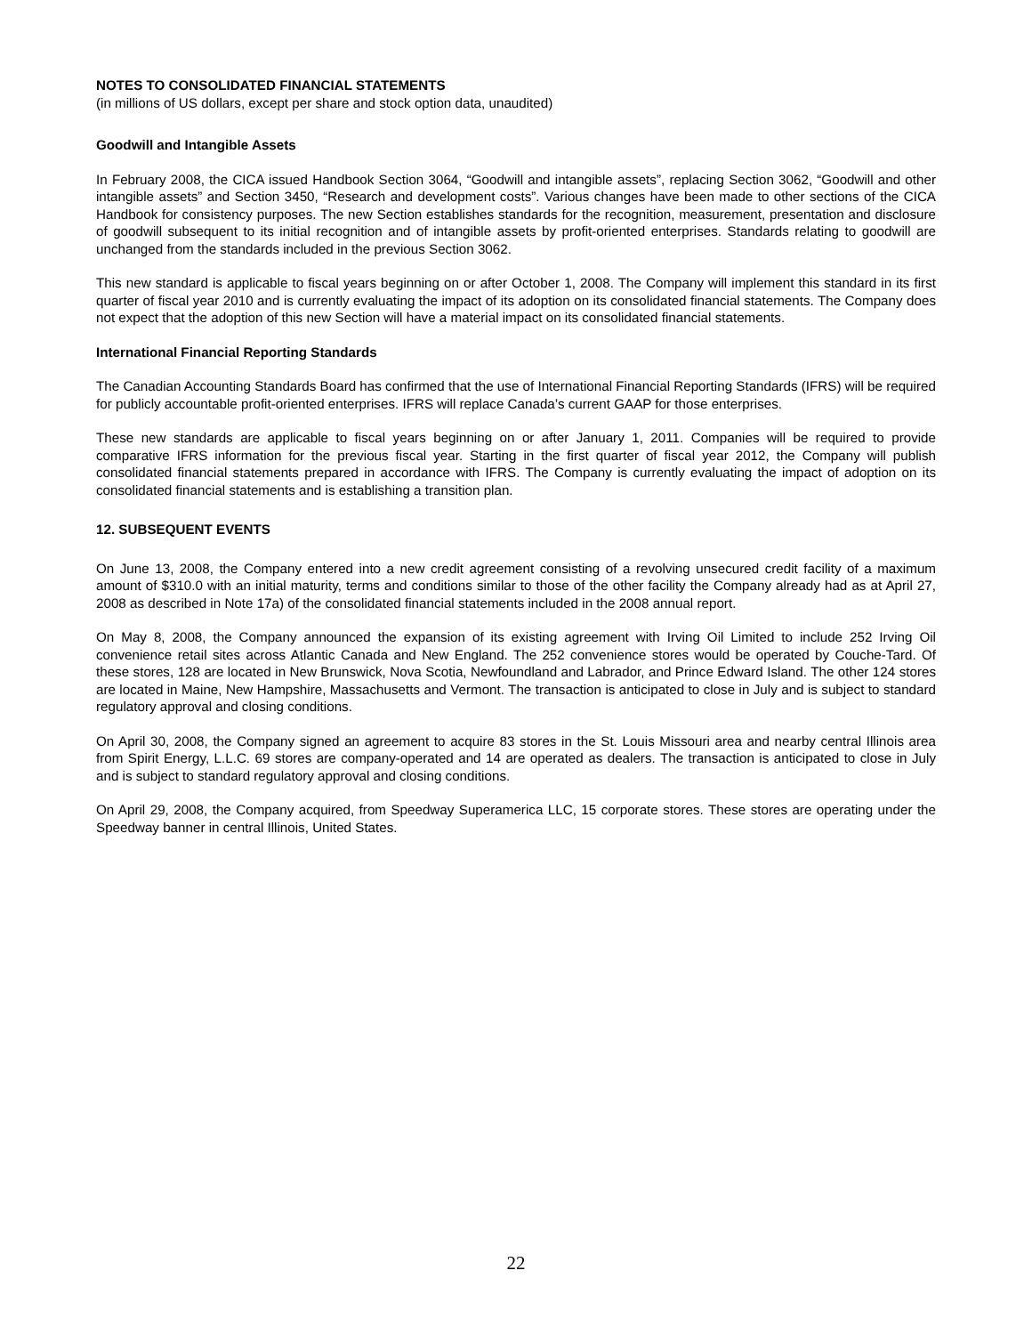NOTES TO CONSOLIDATED FINANCIAL STATEMENTS
(in millions of US dollars, except per share and stock option data, unaudited)
Goodwill and Intangible Assets
In February 2008, the CICA issued Handbook Section 3064, “Goodwill and intangible assets”, replacing Section 3062, “Goodwill and other intangible assets” and Section 3450, “Research and development costs”. Various changes have been made to other sections of the CICA Handbook for consistency purposes. The new Section establishes standards for the recognition, measurement, presentation and disclosure of goodwill subsequent to its initial recognition and of intangible assets by profit-oriented enterprises. Standards relating to goodwill are unchanged from the standards included in the previous Section 3062.
This new standard is applicable to fiscal years beginning on or after October 1, 2008. The Company will implement this standard in its first quarter of fiscal year 2010 and is currently evaluating the impact of its adoption on its consolidated financial statements. The Company does not expect that the adoption of this new Section will have a material impact on its consolidated financial statements.
International Financial Reporting Standards
The Canadian Accounting Standards Board has confirmed that the use of International Financial Reporting Standards (IFRS) will be required for publicly accountable profit-oriented enterprises. IFRS will replace Canada’s current GAAP for those enterprises.
These new standards are applicable to fiscal years beginning on or after January 1, 2011. Companies will be required to provide comparative IFRS information for the previous fiscal year. Starting in the first quarter of fiscal year 2012, the Company will publish consolidated financial statements prepared in accordance with IFRS. The Company is currently evaluating the impact of adoption on its consolidated financial statements and is establishing a transition plan.
12. SUBSEQUENT EVENTS
On June 13, 2008, the Company entered into a new credit agreement consisting of a revolving unsecured credit facility of a maximum amount of $310.0 with an initial maturity, terms and conditions similar to those of the other facility the Company already had as at April 27, 2008 as described in Note 17a) of the consolidated financial statements included in the 2008 annual report.
On May 8, 2008, the Company announced the expansion of its existing agreement with Irving Oil Limited to include 252 Irving Oil convenience retail sites across Atlantic Canada and New England. The 252 convenience stores would be operated by Couche-Tard. Of these stores, 128 are located in New Brunswick, Nova Scotia, Newfoundland and Labrador, and Prince Edward Island. The other 124 stores are located in Maine, New Hampshire, Massachusetts and Vermont. The transaction is anticipated to close in July and is subject to standard regulatory approval and closing conditions.
On April 30, 2008, the Company signed an agreement to acquire 83 stores in the St. Louis Missouri area and nearby central Illinois area from Spirit Energy, L.L.C. 69 stores are company-operated and 14 are operated as dealers. The transaction is anticipated to close in July and is subject to standard regulatory approval and closing conditions.
On April 29, 2008, the Company acquired, from Speedway Superamerica LLC, 15 corporate stores. These stores are operating under the Speedway banner in central Illinois, United States.
22